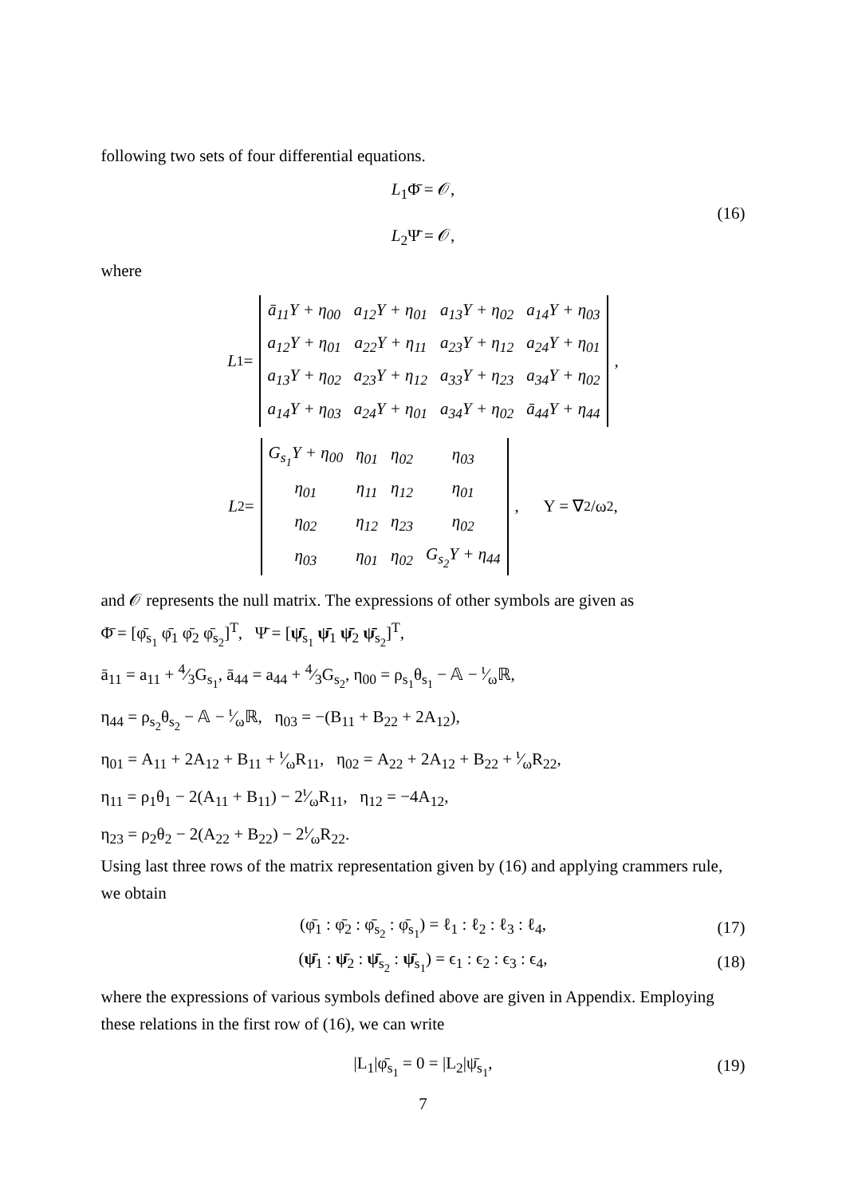following two sets of four differential equations.
L<sub>1</sub>Φ̄ = 𝒪,
L<sub>2</sub>Ψ̄ = 𝒪,
(16)
where
L<sub>1</sub> =
| ā<sub>11</sub>Y + η<sub>00</sub> | a<sub>12</sub>Y + η<sub>01</sub> | a<sub>13</sub>Y + η<sub>02</sub> | a<sub>14</sub>Y + η<sub>03</sub> |
| a<sub>12</sub>Y + η<sub>01</sub> | a<sub>22</sub>Y + η<sub>11</sub> | a<sub>23</sub>Y + η<sub>12</sub> | a<sub>24</sub>Y + η<sub>01</sub> |
| a<sub>13</sub>Y + η<sub>02</sub> | a<sub>23</sub>Y + η<sub>12</sub> | a<sub>33</sub>Y + η<sub>23</sub> | a<sub>34</sub>Y + η<sub>02</sub> |
| a<sub>14</sub>Y + η<sub>03</sub> | a<sub>24</sub>Y + η<sub>01</sub> | a<sub>34</sub>Y + η<sub>02</sub> | ā<sub>44</sub>Y + η<sub>44</sub> |
,
L<sub>2</sub> =
| G<sub>s<sub>1</sub></sub>Y + η<sub>00</sub> | η<sub>01</sub> | η<sub>02</sub> | η<sub>03</sub> |
| η<sub>01</sub> | η<sub>11</sub> | η<sub>12</sub> | η<sub>01</sub> |
| η<sub>02</sub> | η<sub>12</sub> | η<sub>23</sub> | η<sub>02</sub> |
| η<sub>03</sub> | η<sub>01</sub> | η<sub>02</sub> | G<sub>s<sub>2</sub></sub>Y + η<sub>44</sub> |
, Y = ∇<sup>2</sup>/ω<sup>2</sup>,
and 𝒪 represents the null matrix. The expressions of other symbols are given as
Φ̄ = [φ̄<sub>s<sub>1</sub></sub> φ̄<sub>1</sub> φ̄<sub>2</sub> φ̄<sub>s<sub>2</sub></sub>]<sup>T</sup>, Ψ̄ = [ψ̄<sub>s<sub>1</sub></sub> ψ̄<sub>1</sub> ψ̄<sub>2</sub> ψ̄<sub>s<sub>2</sub></sub>]<sup>T</sup>,
ā<sub>11</sub> = a<sub>11</sub> + 4⁄3G<sub>s<sub>1</sub></sub>, ā<sub>44</sub> = a<sub>44</sub> + 4⁄3G<sub>s<sub>2</sub></sub>, η<sub>00</sub> = ρ<sub>s<sub>1</sub></sub>θ<sub>s<sub>1</sub></sub> − 𝔸 − ι⁄ωℝ,
η<sub>44</sub> = ρ<sub>s<sub>2</sub></sub>θ<sub>s<sub>2</sub></sub> − 𝔸 − ι⁄ωℝ, η<sub>03</sub> = −(B<sub>11</sub> + B<sub>22</sub> + 2A<sub>12</sub>),
η<sub>01</sub> = A<sub>11</sub> + 2A<sub>12</sub> + B<sub>11</sub> + ι⁄ωR<sub>11</sub>, η<sub>02</sub> = A<sub>22</sub> + 2A<sub>12</sub> + B<sub>22</sub> + ι⁄ωR<sub>22</sub>,
η<sub>11</sub> = ρ<sub>1</sub>θ<sub>1</sub> − 2(A<sub>11</sub> + B<sub>11</sub>) − 2ι⁄ωR<sub>11</sub>, η<sub>12</sub> = −4A<sub>12</sub>,
η<sub>23</sub> = ρ<sub>2</sub>θ<sub>2</sub> − 2(A<sub>22</sub> + B<sub>22</sub>) − 2ι⁄ωR<sub>22</sub>.
Using last three rows of the matrix representation given by (16) and applying crammers rule, we obtain
(φ̄<sub>1</sub> : φ̄<sub>2</sub> : φ̄<sub>s<sub>2</sub></sub> : φ̄<sub>s<sub>1</sub></sub>) = ℓ<sub>1</sub> : ℓ<sub>2</sub> : ℓ<sub>3</sub> : ℓ<sub>4</sub>, (17)
(ψ̄<sub>1</sub> : ψ̄<sub>2</sub> : ψ̄<sub>s<sub>2</sub></sub> : ψ̄<sub>s<sub>1</sub></sub>) = ϵ<sub>1</sub> : ϵ<sub>2</sub> : ϵ<sub>3</sub> : ϵ<sub>4</sub>, (18)
where the expressions of various symbols defined above are given in Appendix. Employing these relations in the first row of (16), we can write
|L<sub>1</sub>|φ̄<sub>s<sub>1</sub></sub> = 0 = |L<sub>2</sub>|ψ̄<sub>s<sub>1</sub></sub>, (19)
7